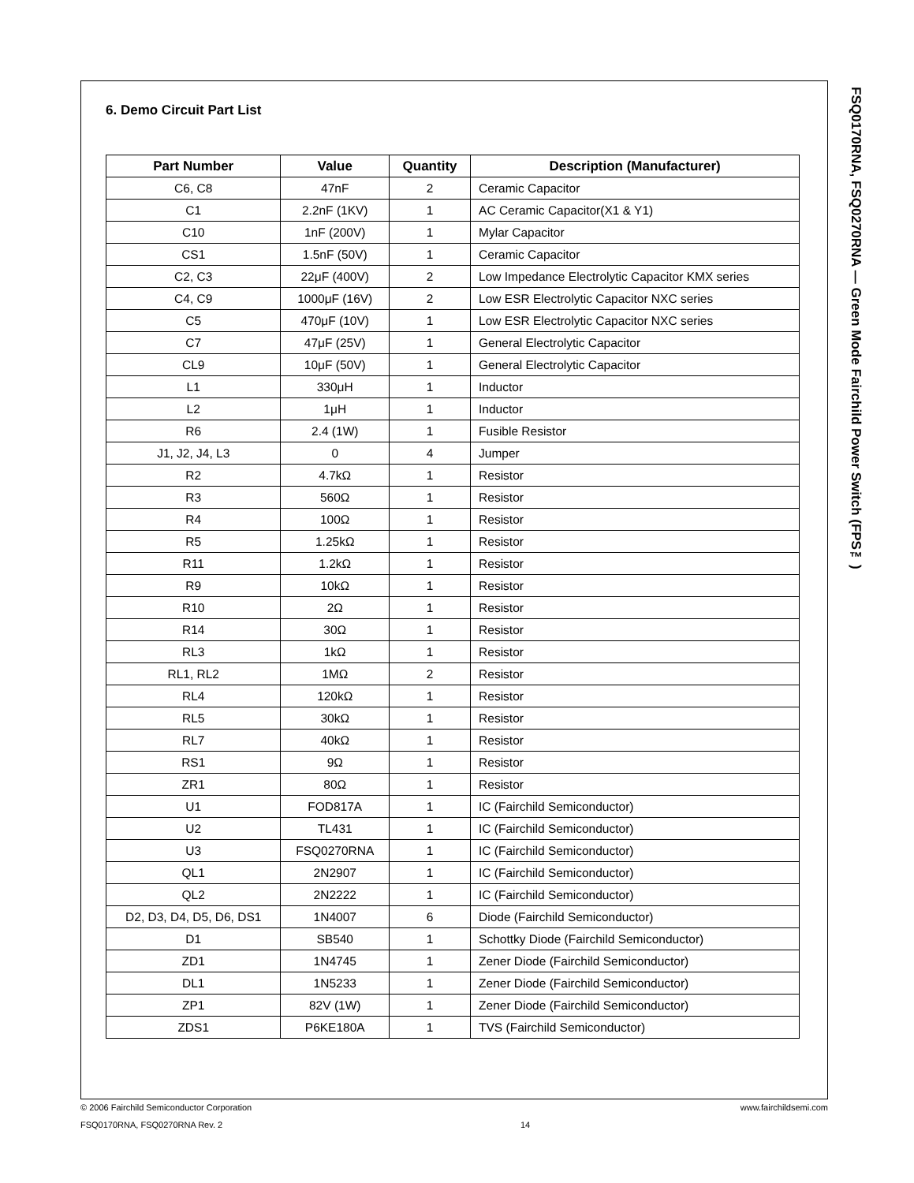6. Demo Circuit Part List
| Part Number | Value | Quantity | Description (Manufacturer) |
| --- | --- | --- | --- |
| C6, C8 | 47nF | 2 | Ceramic Capacitor |
| C1 | 2.2nF (1KV) | 1 | AC Ceramic Capacitor(X1 & Y1) |
| C10 | 1nF (200V) | 1 | Mylar Capacitor |
| CS1 | 1.5nF (50V) | 1 | Ceramic Capacitor |
| C2, C3 | 22μF (400V) | 2 | Low Impedance Electrolytic Capacitor KMX series |
| C4, C9 | 1000μF (16V) | 2 | Low ESR Electrolytic Capacitor NXC series |
| C5 | 470μF (10V) | 1 | Low ESR Electrolytic Capacitor NXC series |
| C7 | 47μF (25V) | 1 | General Electrolytic Capacitor |
| CL9 | 10μF (50V) | 1 | General Electrolytic Capacitor |
| L1 | 330μH | 1 | Inductor |
| L2 | 1μH | 1 | Inductor |
| R6 | 2.4 (1W) | 1 | Fusible Resistor |
| J1, J2, J4, L3 | 0 | 4 | Jumper |
| R2 | 4.7kΩ | 1 | Resistor |
| R3 | 560Ω | 1 | Resistor |
| R4 | 100Ω | 1 | Resistor |
| R5 | 1.25kΩ | 1 | Resistor |
| R11 | 1.2kΩ | 1 | Resistor |
| R9 | 10kΩ | 1 | Resistor |
| R10 | 2Ω | 1 | Resistor |
| R14 | 30Ω | 1 | Resistor |
| RL3 | 1kΩ | 1 | Resistor |
| RL1, RL2 | 1MΩ | 2 | Resistor |
| RL4 | 120kΩ | 1 | Resistor |
| RL5 | 30kΩ | 1 | Resistor |
| RL7 | 40kΩ | 1 | Resistor |
| RS1 | 9Ω | 1 | Resistor |
| ZR1 | 80Ω | 1 | Resistor |
| U1 | FOD817A | 1 | IC (Fairchild Semiconductor) |
| U2 | TL431 | 1 | IC (Fairchild Semiconductor) |
| U3 | FSQ0270RNA | 1 | IC (Fairchild Semiconductor) |
| QL1 | 2N2907 | 1 | IC (Fairchild Semiconductor) |
| QL2 | 2N2222 | 1 | IC (Fairchild Semiconductor) |
| D2, D3, D4, D5, D6, DS1 | 1N4007 | 6 | Diode (Fairchild Semiconductor) |
| D1 | SB540 | 1 | Schottky Diode (Fairchild Semiconductor) |
| ZD1 | 1N4745 | 1 | Zener Diode (Fairchild Semiconductor) |
| DL1 | 1N5233 | 1 | Zener Diode (Fairchild Semiconductor) |
| ZP1 | 82V (1W) | 1 | Zener Diode (Fairchild Semiconductor) |
| ZDS1 | P6KE180A | 1 | TVS (Fairchild Semiconductor) |
FSQ0170RNA, FSQ0270RNA — Green Mode Fairchild Power Switch (FPS™)
© 2006 Fairchild Semiconductor Corporation www.fairchildsemi.com
FSQ0170RNA, FSQ0270RNA Rev. 2 14